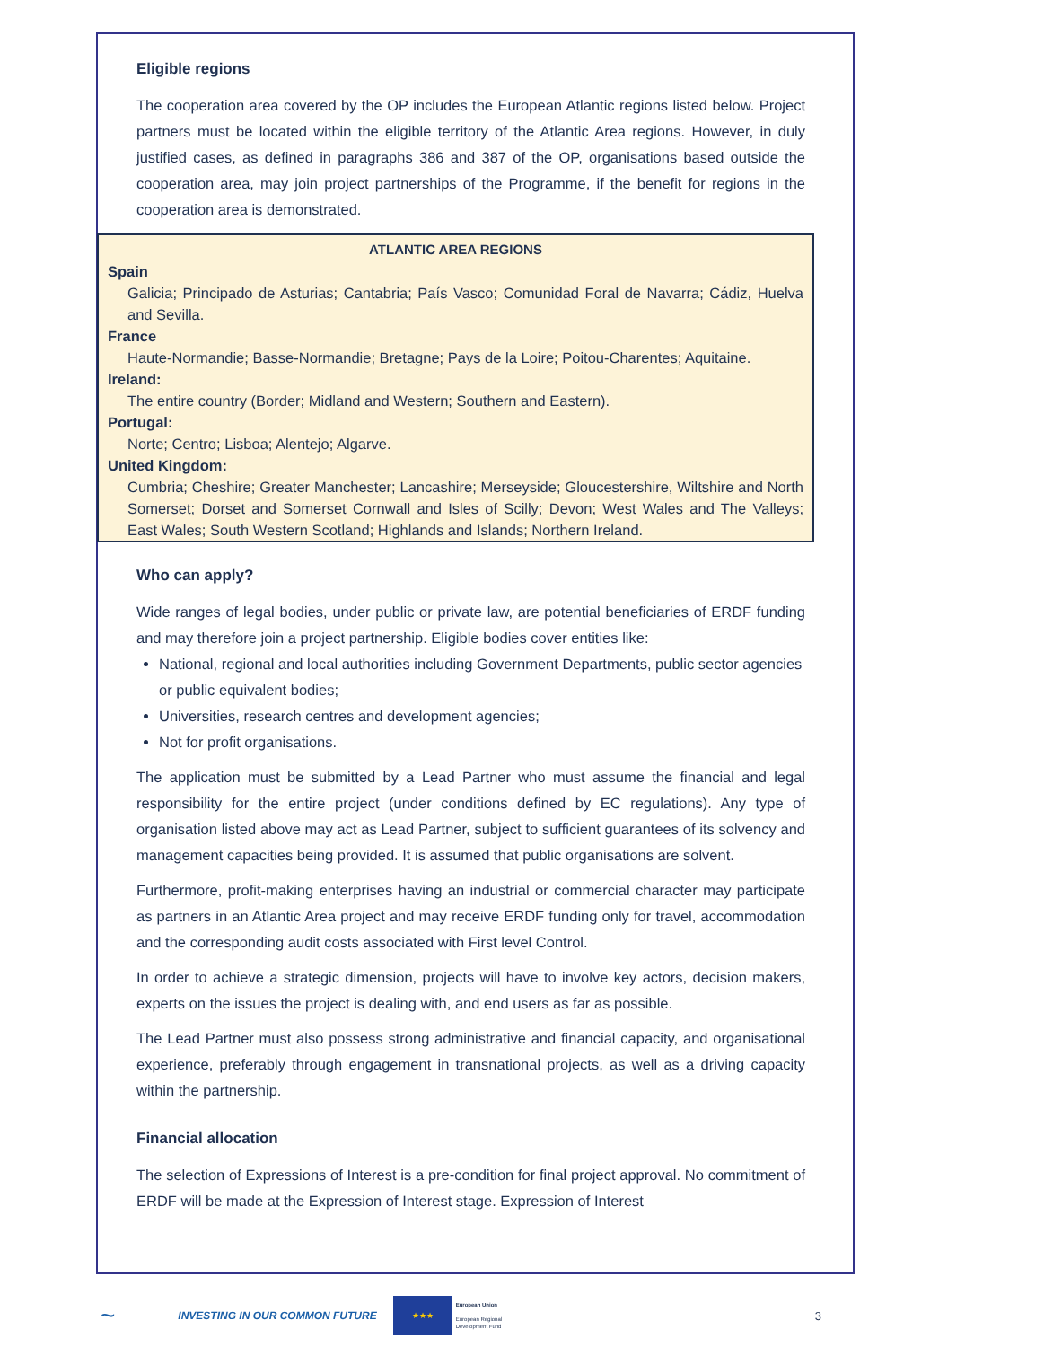Eligible regions
The cooperation area covered by the OP includes the European Atlantic regions listed below. Project partners must be located within the eligible territory of the Atlantic Area regions. However, in duly justified cases, as defined in paragraphs 386 and 387 of the OP, organisations based outside the cooperation area, may join project partnerships of the Programme, if the benefit for regions in the cooperation area is demonstrated.
ATLANTIC AREA REGIONS
Spain
Galicia; Principado de Asturias; Cantabria; País Vasco; Comunidad Foral de Navarra; Cádiz, Huelva and Sevilla.
France
Haute-Normandie; Basse-Normandie; Bretagne; Pays de la Loire; Poitou-Charentes; Aquitaine.
Ireland:
The entire country (Border; Midland and Western; Southern and Eastern).
Portugal:
Norte; Centro; Lisboa; Alentejo; Algarve.
United Kingdom:
Cumbria; Cheshire; Greater Manchester; Lancashire; Merseyside; Gloucestershire, Wiltshire and North Somerset; Dorset and Somerset Cornwall and Isles of Scilly; Devon; West Wales and The Valleys; East Wales; South Western Scotland; Highlands and Islands; Northern Ireland.
Who can apply?
Wide ranges of legal bodies, under public or private law, are potential beneficiaries of ERDF funding and may therefore join a project partnership. Eligible bodies cover entities like:
National, regional and local authorities including Government Departments, public sector agencies or public equivalent bodies;
Universities, research centres and development agencies;
Not for profit organisations.
The application must be submitted by a Lead Partner who must assume the financial and legal responsibility for the entire project (under conditions defined by EC regulations). Any type of organisation listed above may act as Lead Partner, subject to sufficient guarantees of its solvency and management capacities being provided. It is assumed that public organisations are solvent.
Furthermore, profit-making enterprises having an industrial or commercial character may participate as partners in an Atlantic Area project and may receive ERDF funding only for travel, accommodation and the corresponding audit costs associated with First level Control.
In order to achieve a strategic dimension, projects will have to involve key actors, decision makers, experts on the issues the project is dealing with, and end users as far as possible.
The Lead Partner must also possess strong administrative and financial capacity, and organisational experience, preferably through engagement in transnational projects, as well as a driving capacity within the partnership.
Financial allocation
The selection of Expressions of Interest is a pre-condition for final project approval. No commitment of ERDF will be made at the Expression of Interest stage. Expression of Interest
~ INVESTING IN OUR COMMON FUTURE ★★★ European Union
European Regional Development Fund 3